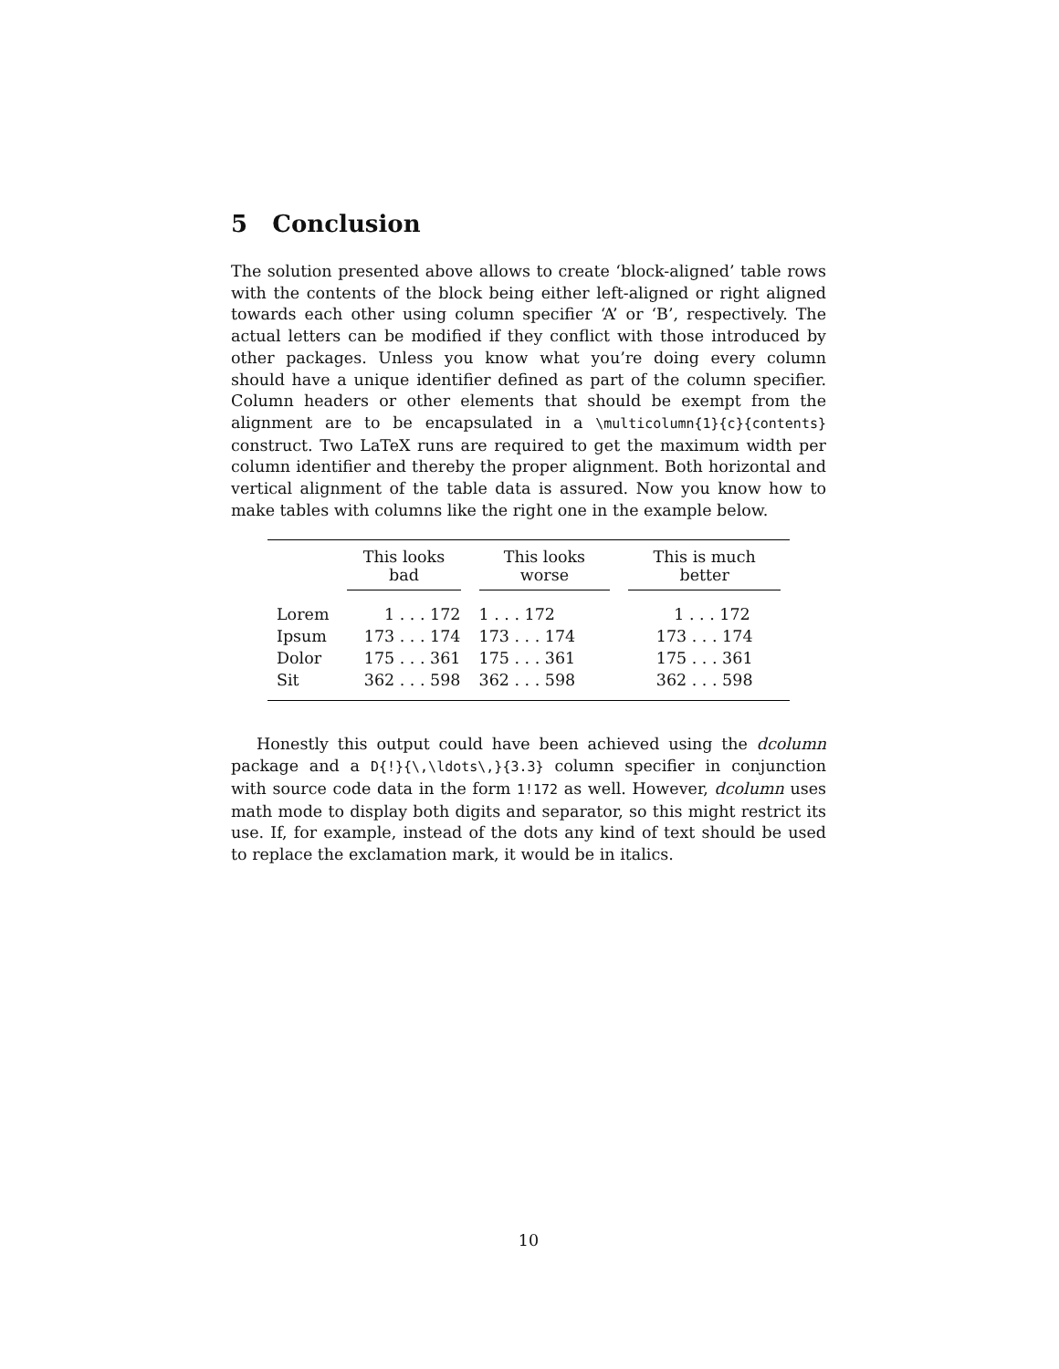5 Conclusion
The solution presented above allows to create ‘block-aligned’ table rows with the contents of the block being either left-aligned or right aligned towards each other using column specifier ‘A’ or ‘B’, respectively. The actual letters can be modified if they conflict with those introduced by other packages. Unless you know what you’re doing every column should have a unique identifier defined as part of the column specifier. Column headers or other elements that should be exempt from the alignment are to be encapsulated in a \multicolumn{1}{c}{contents} construct. Two LaTeX runs are required to get the maximum width per column identifier and thereby the proper alignment. Both horizontal and vertical alignment of the table data is assured. Now you know how to make tables with columns like the right one in the example below.
| | This looks bad | This looks worse | This is much better |
| --- | --- | --- | --- |
| Lorem | 1 . . . 172 | 1 . . . 172 | 1 . . . 172 |
| Ipsum | 173 . . . 174 | 173 . . . 174 | 173 . . . 174 |
| Dolor | 175 . . . 361 | 175 . . . 361 | 175 . . . 361 |
| Sit | 362 . . . 598 | 362 . . . 598 | 362 . . . 598 |
Honestly this output could have been achieved using the dcolumn package and a D{!}{\,\ldots\,}{3.3} column specifier in conjunction with source code data in the form 1!172 as well. However, dcolumn uses math mode to display both digits and separator, so this might restrict its use. If, for example, instead of the dots any kind of text should be used to replace the exclamation mark, it would be in italics.
10